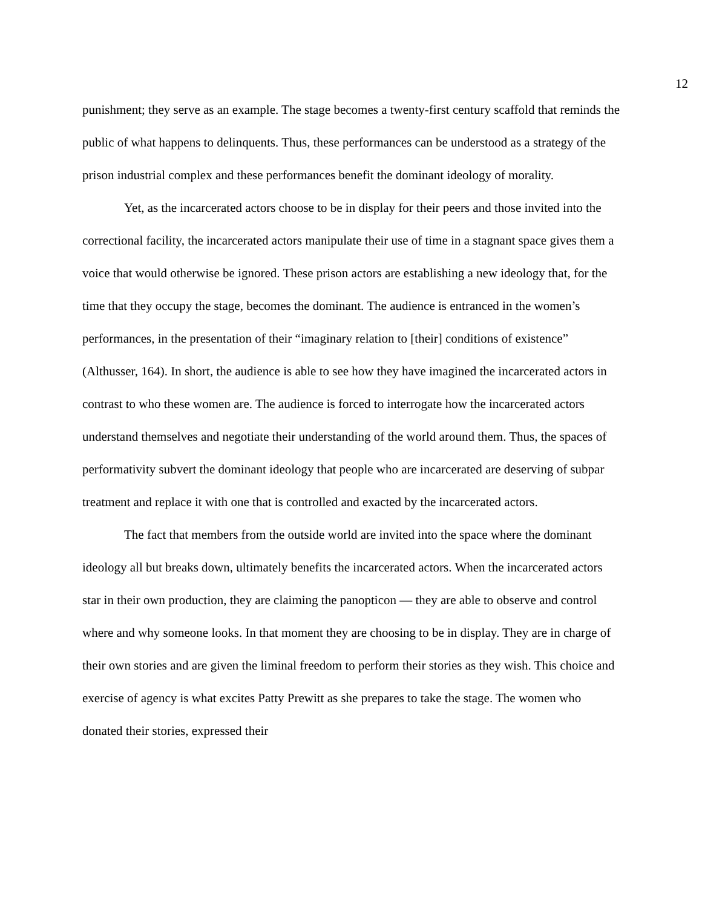12
punishment; they serve as an example. The stage becomes a twenty-first century scaffold that reminds the public of what happens to delinquents. Thus, these performances can be understood as a strategy of the prison industrial complex and these performances benefit the dominant ideology of morality.
Yet, as the incarcerated actors choose to be in display for their peers and those invited into the correctional facility, the incarcerated actors manipulate their use of time in a stagnant space gives them a voice that would otherwise be ignored. These prison actors are establishing a new ideology that, for the time that they occupy the stage, becomes the dominant. The audience is entranced in the women’s performances, in the presentation of their “imaginary relation to [their] conditions of existence” (Althusser, 164). In short, the audience is able to see how they have imagined the incarcerated actors in contrast to who these women are. The audience is forced to interrogate how the incarcerated actors understand themselves and negotiate their understanding of the world around them. Thus, the spaces of performativity subvert the dominant ideology that people who are incarcerated are deserving of subpar treatment and replace it with one that is controlled and exacted by the incarcerated actors.
The fact that members from the outside world are invited into the space where the dominant ideology all but breaks down, ultimately benefits the incarcerated actors. When the incarcerated actors star in their own production, they are claiming the panopticon — they are able to observe and control where and why someone looks. In that moment they are choosing to be in display. They are in charge of their own stories and are given the liminal freedom to perform their stories as they wish. This choice and exercise of agency is what excites Patty Prewitt as she prepares to take the stage. The women who donated their stories, expressed their